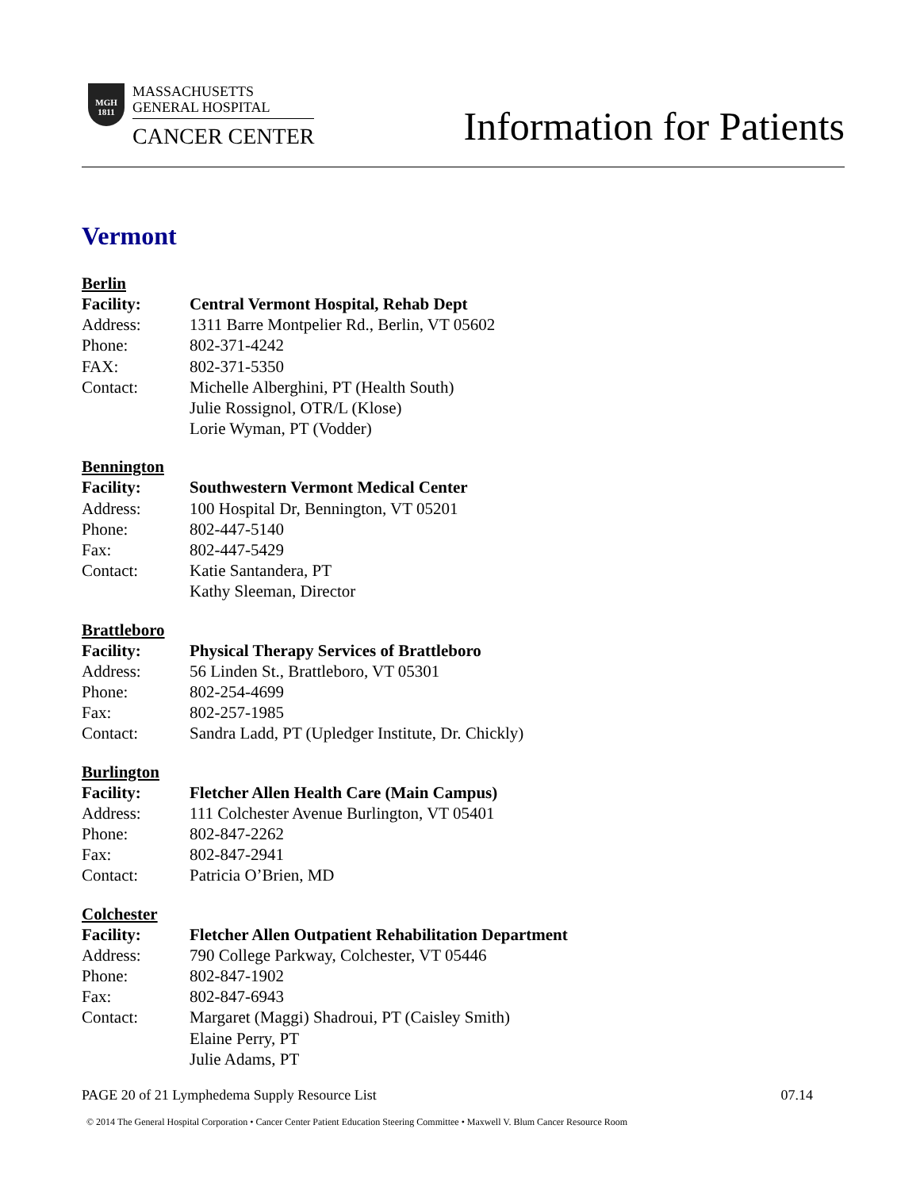MGH
1811
MASSACHUSETTS
GENERAL HOSPITAL
CANCER CENTER
Information for Patients
Vermont
Berlin
| Facility: | Central Vermont Hospital, Rehab Dept |
| Address: | 1311 Barre Montpelier Rd., Berlin, VT 05602 |
| Phone: | 802-371-4242 |
| FAX: | 802-371-5350 |
| Contact: | Michelle Alberghini, PT (Health South) Julie Rossignol, OTR/L (Klose) Lorie Wyman, PT (Vodder) |
Bennington
| Facility: | Southwestern Vermont Medical Center |
| Address: | 100 Hospital Dr, Bennington, VT 05201 |
| Phone: | 802-447-5140 |
| Fax: | 802-447-5429 |
| Contact: | Katie Santandera, PT Kathy Sleeman, Director |
Brattleboro
| Facility: | Physical Therapy Services of Brattleboro |
| Address: | 56 Linden St., Brattleboro, VT 05301 |
| Phone: | 802-254-4699 |
| Fax: | 802-257-1985 |
| Contact: | Sandra Ladd, PT (Upledger Institute, Dr. Chickly) |
Burlington
| Facility: | Fletcher Allen Health Care (Main Campus) |
| Address: | 111 Colchester Avenue Burlington, VT 05401 |
| Phone: | 802-847-2262 |
| Fax: | 802-847-2941 |
| Contact: | Patricia O’Brien, MD |
Colchester
| Facility: | Fletcher Allen Outpatient Rehabilitation Department |
| Address: | 790 College Parkway, Colchester, VT 05446 |
| Phone: | 802-847-1902 |
| Fax: | 802-847-6943 |
| Contact: | Margaret (Maggi) Shadroui, PT (Caisley Smith) Elaine Perry, PT Julie Adams, PT |
PAGE 20 of 21 Lymphedema Supply Resource List 07.14
© 2014 The General Hospital Corporation • Cancer Center Patient Education Steering Committee • Maxwell V. Blum Cancer Resource Room